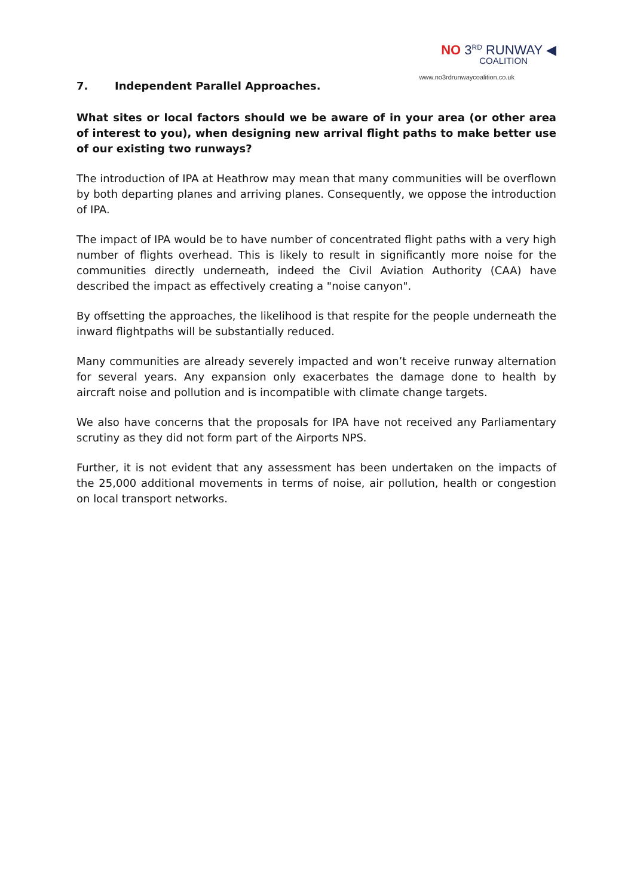NO 3<sup>RD</sup> RUNWAY ◀
COALITION
www.no3rdrunwaycoalition.co.uk
7. Independent Parallel Approaches.
What sites or local factors should we be aware of in your area (or other area of interest to you), when designing new arrival flight paths to make better use of our existing two runways?
The introduction of IPA at Heathrow may mean that many communities will be overflown by both departing planes and arriving planes. Consequently, we oppose the introduction of IPA.
The impact of IPA would be to have number of concentrated flight paths with a very high number of flights overhead. This is likely to result in significantly more noise for the communities directly underneath, indeed the Civil Aviation Authority (CAA) have described the impact as effectively creating a "noise canyon".
By offsetting the approaches, the likelihood is that respite for the people underneath the inward flightpaths will be substantially reduced.
Many communities are already severely impacted and won’t receive runway alternation for several years. Any expansion only exacerbates the damage done to health by aircraft noise and pollution and is incompatible with climate change targets.
We also have concerns that the proposals for IPA have not received any Parliamentary scrutiny as they did not form part of the Airports NPS.
Further, it is not evident that any assessment has been undertaken on the impacts of the 25,000 additional movements in terms of noise, air pollution, health or congestion on local transport networks.